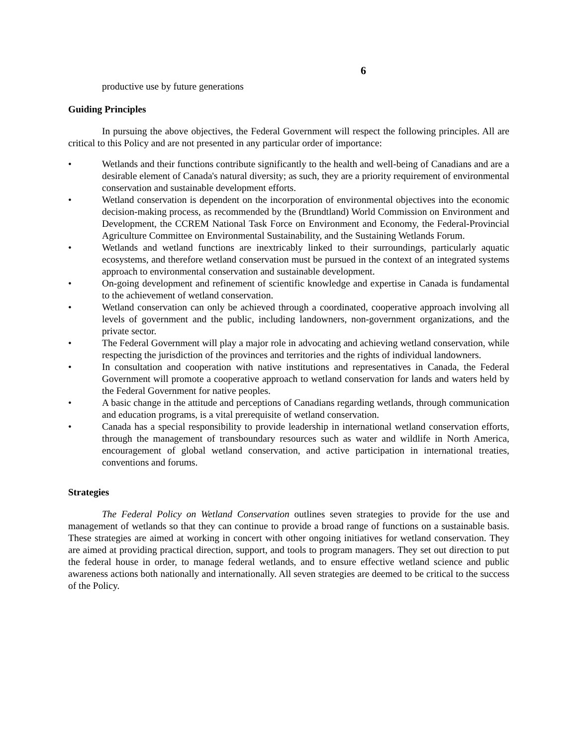6
productive use by future generations
Guiding Principles
In pursuing the above objectives, the Federal Government will respect the following principles. All are critical to this Policy and are not presented in any particular order of importance:
• Wetlands and their functions contribute significantly to the health and well-being of Canadians and are a desirable element of Canada's natural diversity; as such, they are a priority requirement of environmental conservation and sustainable development efforts.
• Wetland conservation is dependent on the incorporation of environmental objectives into the economic decision-making process, as recommended by the (Brundtland) World Commission on Environment and Development, the CCREM National Task Force on Environment and Economy, the Federal-Provincial Agriculture Committee on Environmental Sustainability, and the Sustaining Wetlands Forum.
• Wetlands and wetland functions are inextricably linked to their surroundings, particularly aquatic ecosystems, and therefore wetland conservation must be pursued in the context of an integrated systems approach to environmental conservation and sustainable development.
• On-going development and refinement of scientific knowledge and expertise in Canada is fundamental to the achievement of wetland conservation.
• Wetland conservation can only be achieved through a coordinated, cooperative approach involving all levels of government and the public, including landowners, non-government organizations, and the private sector.
• The Federal Government will play a major role in advocating and achieving wetland conservation, while respecting the jurisdiction of the provinces and territories and the rights of individual landowners.
• In consultation and cooperation with native institutions and representatives in Canada, the Federal Government will promote a cooperative approach to wetland conservation for lands and waters held by the Federal Government for native peoples.
• A basic change in the attitude and perceptions of Canadians regarding wetlands, through communication and education programs, is a vital prerequisite of wetland conservation.
• Canada has a special responsibility to provide leadership in international wetland conservation efforts, through the management of transboundary resources such as water and wildlife in North America, encouragement of global wetland conservation, and active participation in international treaties, conventions and forums.
Strategies
The Federal Policy on Wetland Conservation outlines seven strategies to provide for the use and management of wetlands so that they can continue to provide a broad range of functions on a sustainable basis. These strategies are aimed at working in concert with other ongoing initiatives for wetland conservation. They are aimed at providing practical direction, support, and tools to program managers. They set out direction to put the federal house in order, to manage federal wetlands, and to ensure effective wetland science and public awareness actions both nationally and internationally. All seven strategies are deemed to be critical to the success of the Policy.